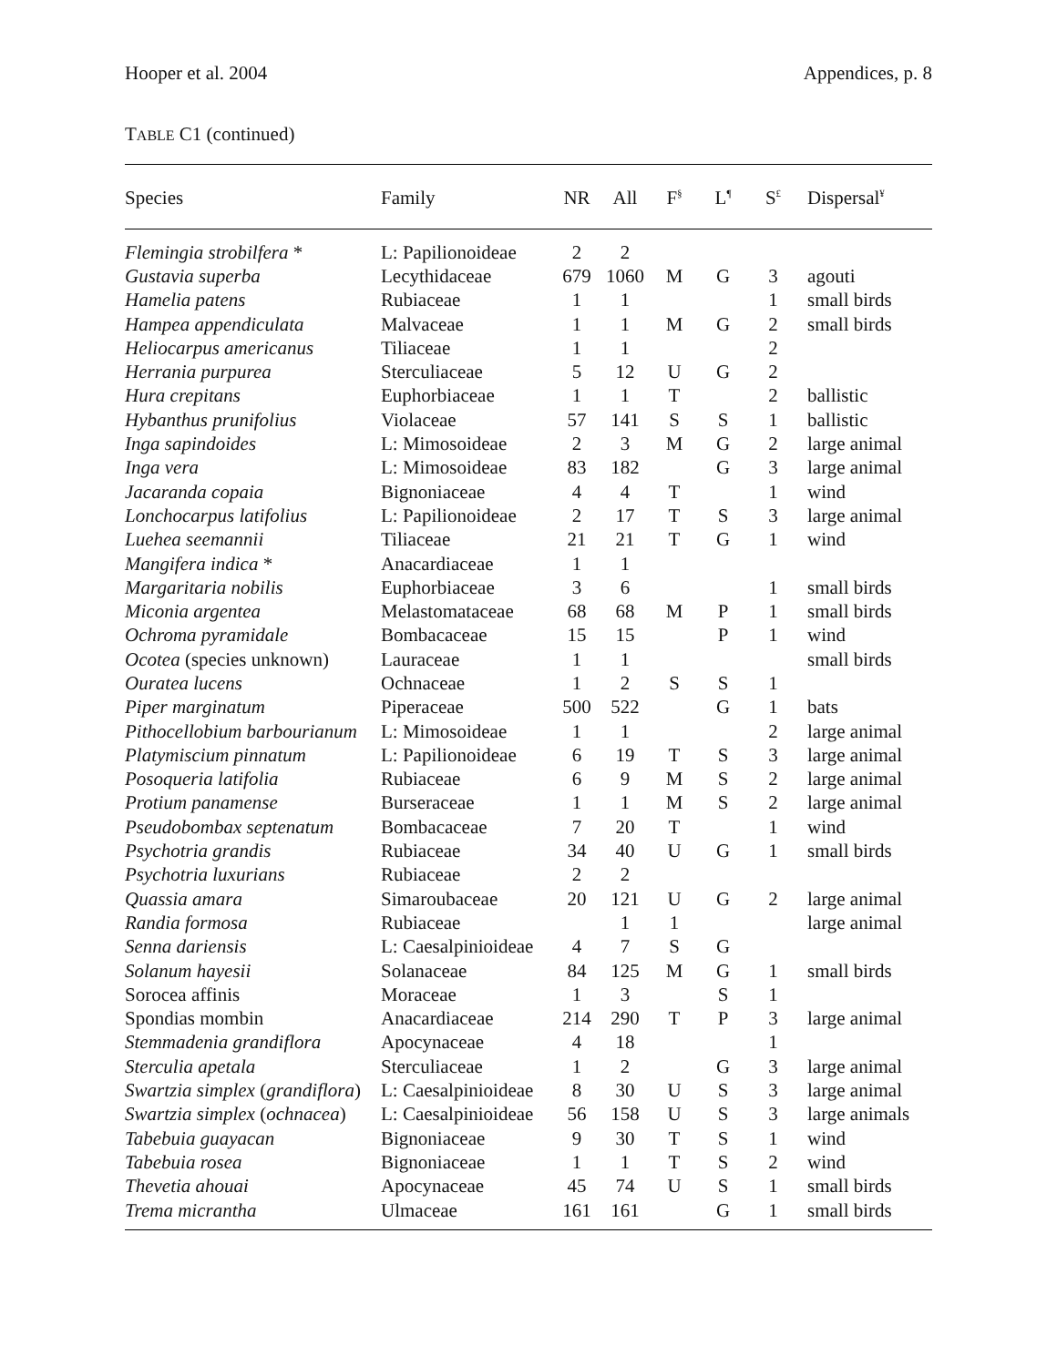Hooper et al. 2004 Appendices, p. 8
TABLE C1 (continued)
| Species | Family | NR | All | F<sup>§</sup> | L<sup>¶</sup> | S<sup>£</sup> | Dispersal<sup>¥</sup> |
| --- | --- | --- | --- | --- | --- | --- | --- |
| Flemingia strobilfera * | L: Papilionoideae | 2 | 2 | | | | |
| Gustavia superba | Lecythidaceae | 679 | 1060 | M | G | 3 | agouti |
| Hamelia patens | Rubiaceae | 1 | 1 | | | 1 | small birds |
| Hampea appendiculata | Malvaceae | 1 | 1 | M | G | 2 | small birds |
| Heliocarpus americanus | Tiliaceae | 1 | 1 | | | 2 | |
| Herrania purpurea | Sterculiaceae | 5 | 12 | U | G | 2 | |
| Hura crepitans | Euphorbiaceae | 1 | 1 | T | | 2 | ballistic |
| Hybanthus prunifolius | Violaceae | 57 | 141 | S | S | 1 | ballistic |
| Inga sapindoides | L: Mimosoideae | 2 | 3 | M | G | 2 | large animal |
| Inga vera | L: Mimosoideae | 83 | 182 | | G | 3 | large animal |
| Jacaranda copaia | Bignoniaceae | 4 | 4 | T | | 1 | wind |
| Lonchocarpus latifolius | L: Papilionoideae | 2 | 17 | T | S | 3 | large animal |
| Luehea seemannii | Tiliaceae | 21 | 21 | T | G | 1 | wind |
| Mangifera indica * | Anacardiaceae | 1 | 1 | | | | |
| Margaritaria nobilis | Euphorbiaceae | 3 | 6 | | | 1 | small birds |
| Miconia argentea | Melastomataceae | 68 | 68 | M | P | 1 | small birds |
| Ochroma pyramidale | Bombacaceae | 15 | 15 | | P | 1 | wind |
| Ocotea (species unknown) | Lauraceae | 1 | 1 | | | | small birds |
| Ouratea lucens | Ochnaceae | 1 | 2 | S | S | 1 | |
| Piper marginatum | Piperaceae | 500 | 522 | | G | 1 | bats |
| Pithocellobium barbourianum | L: Mimosoideae | 1 | 1 | | | 2 | large animal |
| Platymiscium pinnatum | L: Papilionoideae | 6 | 19 | T | S | 3 | large animal |
| Posoqueria latifolia | Rubiaceae | 6 | 9 | M | S | 2 | large animal |
| Protium panamense | Burseraceae | 1 | 1 | M | S | 2 | large animal |
| Pseudobombax septenatum | Bombacaceae | 7 | 20 | T | | 1 | wind |
| Psychotria grandis | Rubiaceae | 34 | 40 | U | G | 1 | small birds |
| Psychotria luxurians | Rubiaceae | 2 | 2 | | | | |
| Quassia amara | Simaroubaceae | 20 | 121 | U | G | 2 | large animal |
| Randia formosa | Rubiaceae | | 1 | 1 | | | large animal |
| Senna dariensis | L: Caesalpinioideae | 4 | 7 | S | G | | |
| Solanum hayesii | Solanaceae | 84 | 125 | M | G | 1 | small birds |
| Sorocea affinis | Moraceae | 1 | 3 | | S | 1 | |
| Spondias mombin | Anacardiaceae | 214 | 290 | T | P | 3 | large animal |
| Stemmadenia grandiflora | Apocynaceae | 4 | 18 | | | 1 | |
| Sterculia apetala | Sterculiaceae | 1 | 2 | | G | 3 | large animal |
| Swartzia simplex ( grandiflora ) | L: Caesalpinioideae | 8 | 30 | U | S | 3 | large animal |
| Swartzia simplex ( ochnacea ) | L: Caesalpinioideae | 56 | 158 | U | S | 3 | large animals |
| Tabebuia guayacan | Bignoniaceae | 9 | 30 | T | S | 1 | wind |
| Tabebuia rosea | Bignoniaceae | 1 | 1 | T | S | 2 | wind |
| Thevetia ahouai | Apocynaceae | 45 | 74 | U | S | 1 | small birds |
| Trema micrantha | Ulmaceae | 161 | 161 | | G | 1 | small birds |